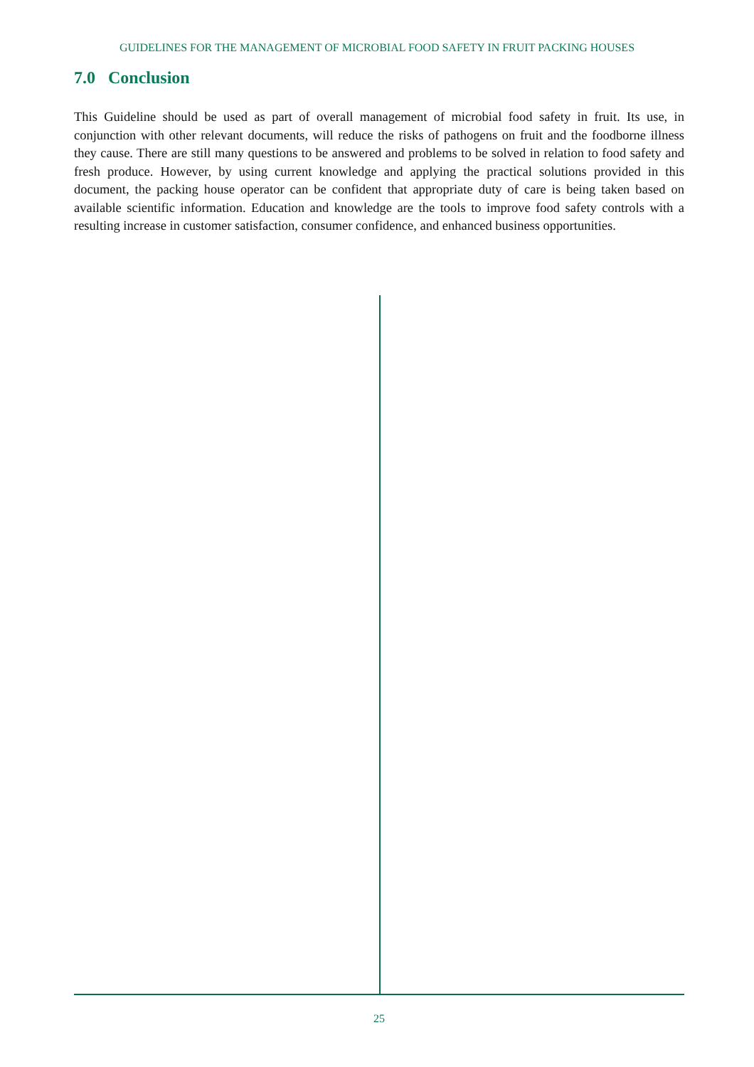GUIDELINES FOR THE MANAGEMENT OF MICROBIAL FOOD SAFETY IN FRUIT PACKING HOUSES
7.0 Conclusion
This Guideline should be used as part of overall management of microbial food safety in fruit. Its use, in conjunction with other relevant documents, will reduce the risks of pathogens on fruit and the foodborne illness they cause. There are still many questions to be answered and problems to be solved in relation to food safety and fresh produce. However, by using current knowledge and applying the practical solutions provided in this document, the packing house operator can be confident that appropriate duty of care is being taken based on available scientific information. Education and knowledge are the tools to improve food safety controls with a resulting increase in customer satisfaction, consumer confidence, and enhanced business opportunities.
25